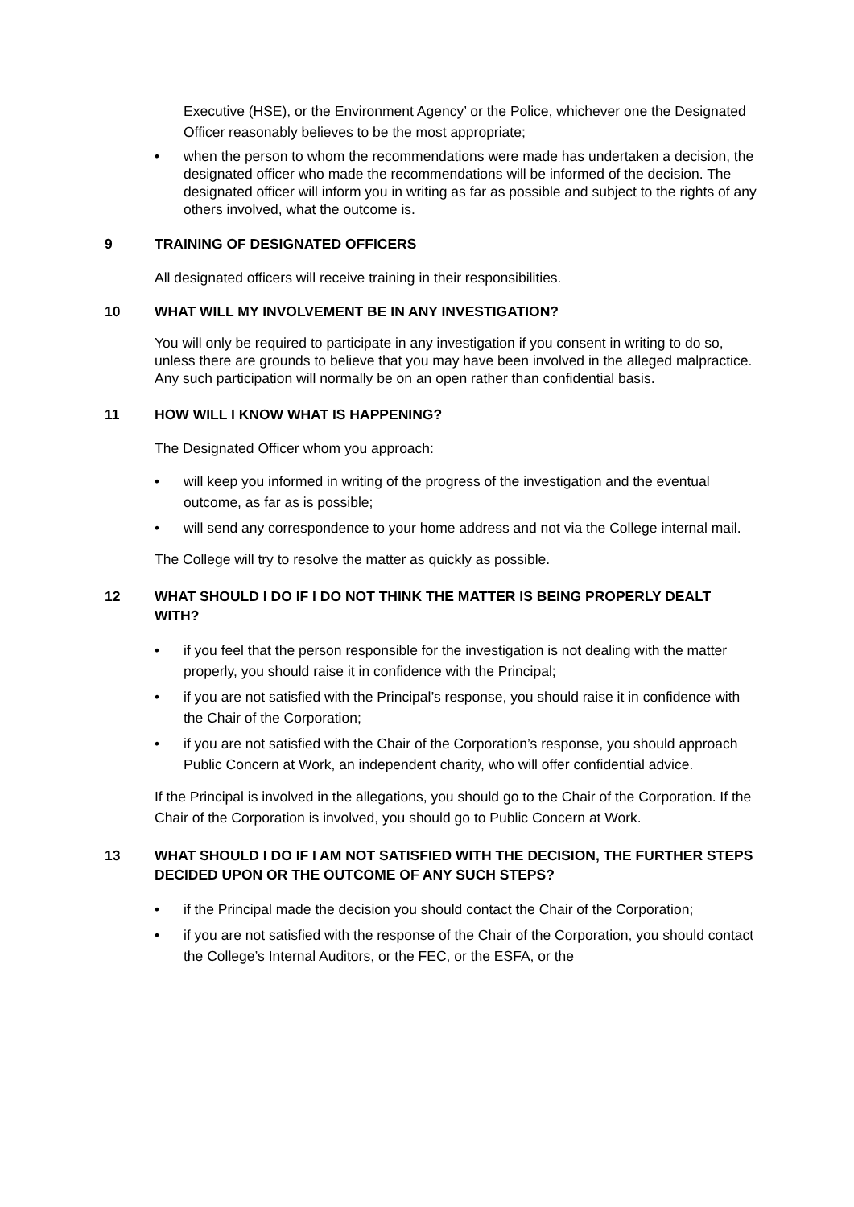Executive (HSE), or the Environment Agency’ or the Police, whichever one the Designated Officer reasonably believes to be the most appropriate;
when the person to whom the recommendations were made has undertaken a decision, the designated officer who made the recommendations will be informed of the decision. The designated officer will inform you in writing as far as possible and subject to the rights of any others involved, what the outcome is.
9 TRAINING OF DESIGNATED OFFICERS
All designated officers will receive training in their responsibilities.
10 WHAT WILL MY INVOLVEMENT BE IN ANY INVESTIGATION?
You will only be required to participate in any investigation if you consent in writing to do so, unless there are grounds to believe that you may have been involved in the alleged malpractice. Any such participation will normally be on an open rather than confidential basis.
11 HOW WILL I KNOW WHAT IS HAPPENING?
The Designated Officer whom you approach:
will keep you informed in writing of the progress of the investigation and the eventual outcome, as far as is possible;
will send any correspondence to your home address and not via the College internal mail.
The College will try to resolve the matter as quickly as possible.
12 WHAT SHOULD I DO IF I DO NOT THINK THE MATTER IS BEING PROPERLY DEALT WITH?
if you feel that the person responsible for the investigation is not dealing with the matter properly, you should raise it in confidence with the Principal;
if you are not satisfied with the Principal’s response, you should raise it in confidence with the Chair of the Corporation;
if you are not satisfied with the Chair of the Corporation’s response, you should approach Public Concern at Work, an independent charity, who will offer confidential advice.
If the Principal is involved in the allegations, you should go to the Chair of the Corporation. If the Chair of the Corporation is involved, you should go to Public Concern at Work.
13 WHAT SHOULD I DO IF I AM NOT SATISFIED WITH THE DECISION, THE FURTHER STEPS DECIDED UPON OR THE OUTCOME OF ANY SUCH STEPS?
if the Principal made the decision you should contact the Chair of the Corporation;
if you are not satisfied with the response of the Chair of the Corporation, you should contact the College’s Internal Auditors, or the FEC, or the ESFA, or the